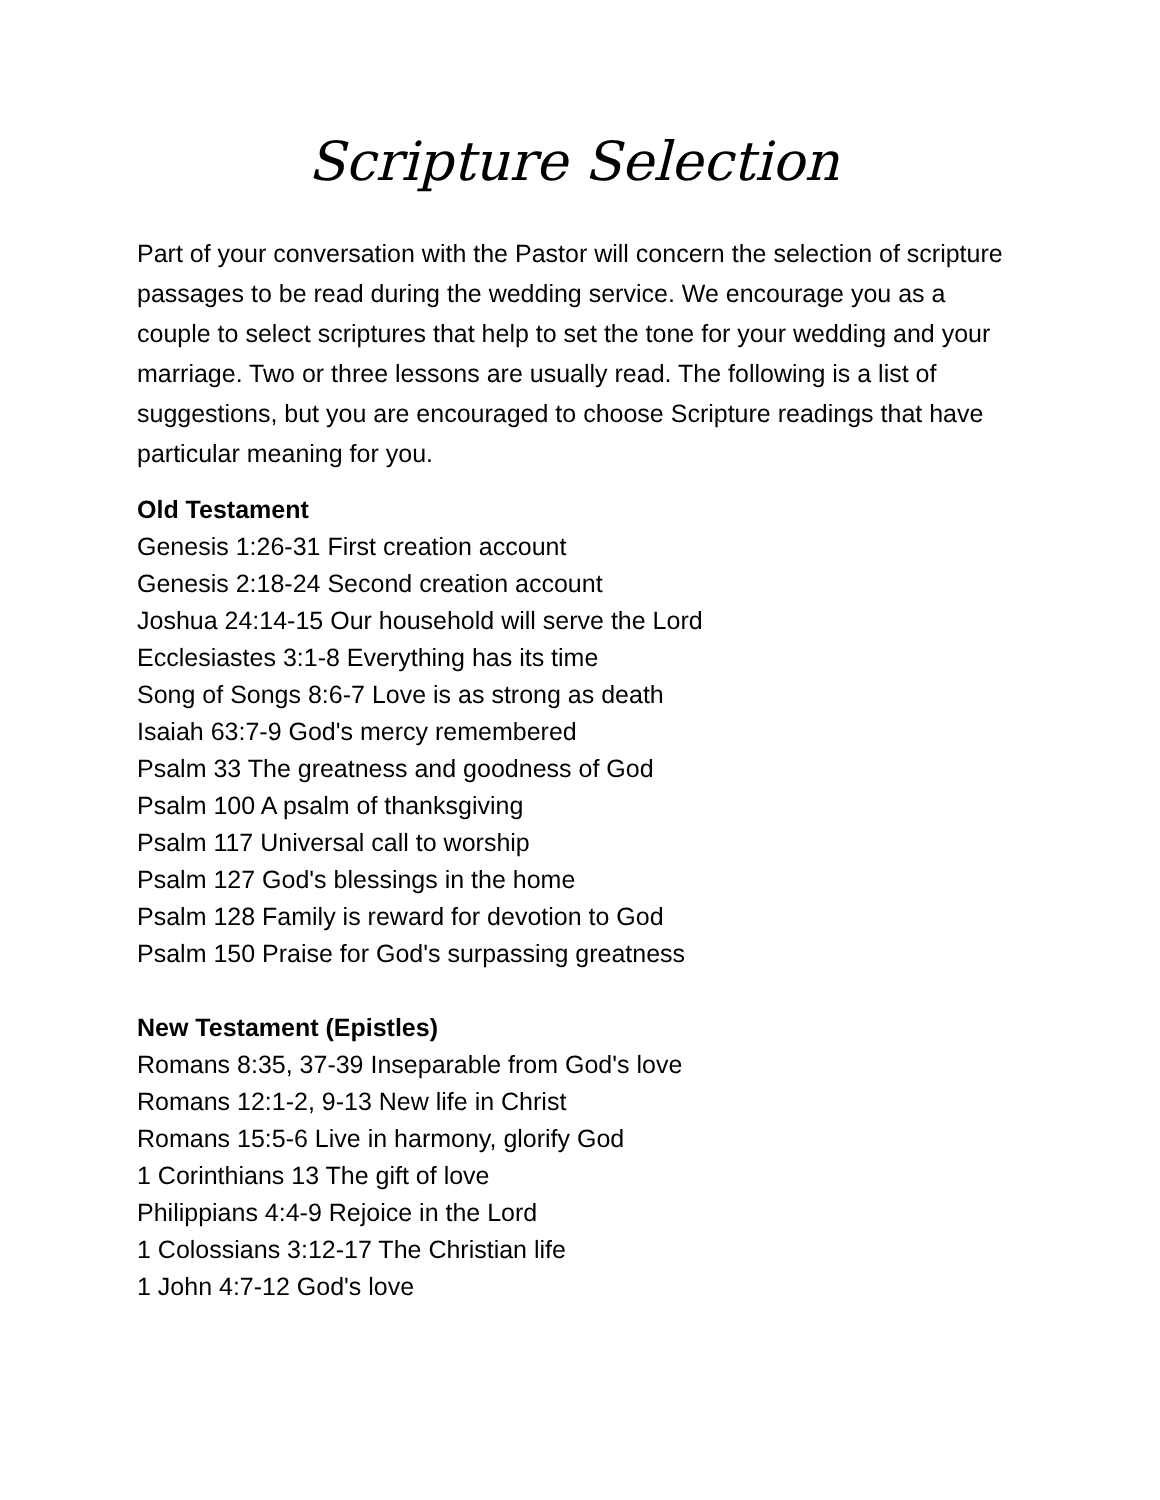Scripture Selection
Part of your conversation with the Pastor will concern the selection of scripture passages to be read during the wedding service. We encourage you as a couple to select scriptures that help to set the tone for your wedding and your marriage. Two or three lessons are usually read. The following is a list of suggestions, but you are encouraged to choose Scripture readings that have particular meaning for you.
Old Testament
Genesis 1:26-31 First creation account
Genesis 2:18-24 Second creation account
Joshua 24:14-15 Our household will serve the Lord
Ecclesiastes 3:1-8 Everything has its time
Song of Songs 8:6-7 Love is as strong as death
Isaiah 63:7-9 God's mercy remembered
Psalm 33 The greatness and goodness of God
Psalm 100 A psalm of thanksgiving
Psalm 117 Universal call to worship
Psalm 127 God's blessings in the home
Psalm 128 Family is reward for devotion to God
Psalm 150 Praise for God's surpassing greatness
New Testament (Epistles)
Romans 8:35, 37-39 Inseparable from God's love
Romans 12:1-2, 9-13 New life in Christ
Romans 15:5-6 Live in harmony, glorify God
1 Corinthians 13 The gift of love
Philippians 4:4-9 Rejoice in the Lord
1 Colossians 3:12-17 The Christian life
1 John 4:7-12 God's love